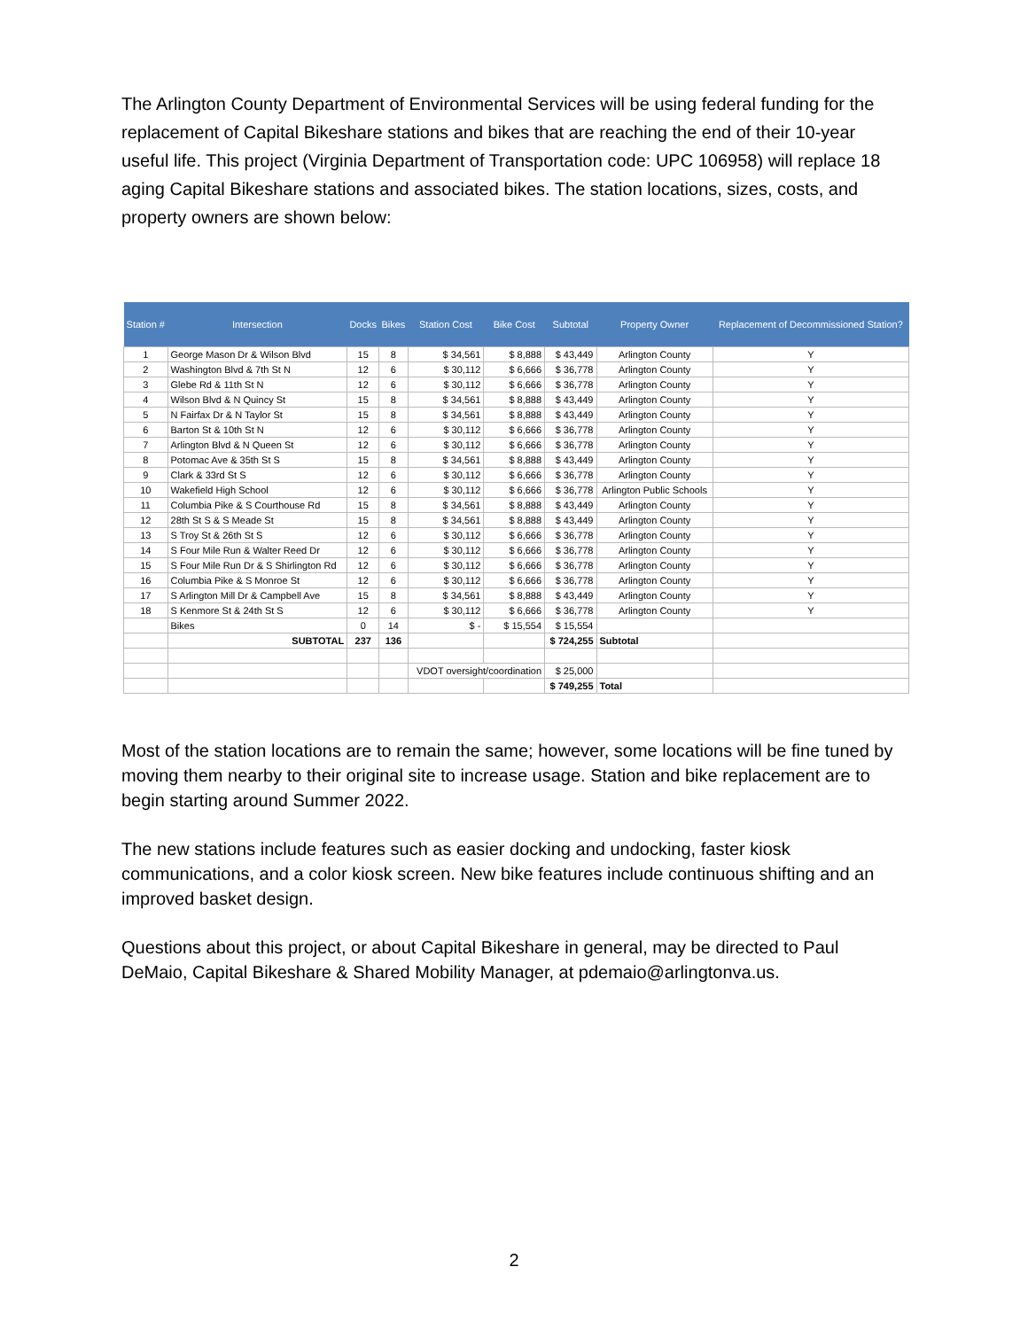The Arlington County Department of Environmental Services will be using federal funding for the replacement of Capital Bikeshare stations and bikes that are reaching the end of their 10-year useful life. This project (Virginia Department of Transportation code: UPC 106958) will replace 18 aging Capital Bikeshare stations and associated bikes. The station locations, sizes, costs, and property owners are shown below:
| Station # | Intersection | Docks | Bikes | Station Cost | Bike Cost | Subtotal | Property Owner | Replacement of Decommissioned Station? |
| --- | --- | --- | --- | --- | --- | --- | --- | --- |
| 1 | George Mason Dr & Wilson Blvd | 15 | 8 | $ 34,561 | $ 8,888 | $ 43,449 | Arlington County | Y |
| 2 | Washington Blvd & 7th St N | 12 | 6 | $ 30,112 | $ 6,666 | $ 36,778 | Arlington County | Y |
| 3 | Glebe Rd & 11th St N | 12 | 6 | $ 30,112 | $ 6,666 | $ 36,778 | Arlington County | Y |
| 4 | Wilson Blvd & N Quincy St | 15 | 8 | $ 34,561 | $ 8,888 | $ 43,449 | Arlington County | Y |
| 5 | N Fairfax Dr & N Taylor St | 15 | 8 | $ 34,561 | $ 8,888 | $ 43,449 | Arlington County | Y |
| 6 | Barton St & 10th St N | 12 | 6 | $ 30,112 | $ 6,666 | $ 36,778 | Arlington County | Y |
| 7 | Arlington Blvd & N Queen St | 12 | 6 | $ 30,112 | $ 6,666 | $ 36,778 | Arlington County | Y |
| 8 | Potomac Ave & 35th St S | 15 | 8 | $ 34,561 | $ 8,888 | $ 43,449 | Arlington County | Y |
| 9 | Clark & 33rd St S | 12 | 6 | $ 30,112 | $ 6,666 | $ 36,778 | Arlington County | Y |
| 10 | Wakefield High School | 12 | 6 | $ 30,112 | $ 6,666 | $ 36,778 | Arlington Public Schools | Y |
| 11 | Columbia Pike & S Courthouse Rd | 15 | 8 | $ 34,561 | $ 8,888 | $ 43,449 | Arlington County | Y |
| 12 | 28th St S & S Meade St | 15 | 8 | $ 34,561 | $ 8,888 | $ 43,449 | Arlington County | Y |
| 13 | S Troy St & 26th St S | 12 | 6 | $ 30,112 | $ 6,666 | $ 36,778 | Arlington County | Y |
| 14 | S Four Mile Run & Walter Reed Dr | 12 | 6 | $ 30,112 | $ 6,666 | $ 36,778 | Arlington County | Y |
| 15 | S Four Mile Run Dr & S Shirlington Rd | 12 | 6 | $ 30,112 | $ 6,666 | $ 36,778 | Arlington County | Y |
| 16 | Columbia Pike & S Monroe St | 12 | 6 | $ 30,112 | $ 6,666 | $ 36,778 | Arlington County | Y |
| 17 | S Arlington Mill Dr & Campbell Ave | 15 | 8 | $ 34,561 | $ 8,888 | $ 43,449 | Arlington County | Y |
| 18 | S Kenmore St & 24th St S | 12 | 6 | $ 30,112 | $ 6,666 | $ 36,778 | Arlington County | Y |
| | Bikes | 0 | 14 | $ - | $ 15,554 | $ 15,554 | | |
| | SUBTOTAL | 237 | 136 | | | $ 724,255 | Subtotal | |
| | | | | VDOT oversight/coordination | | $ 25,000 | | |
| | | | | | | $ 749,255 | Total | |
Most of the station locations are to remain the same; however, some locations will be fine tuned by moving them nearby to their original site to increase usage. Station and bike replacement are to begin starting around Summer 2022.
The new stations include features such as easier docking and undocking, faster kiosk communications, and a color kiosk screen. New bike features include continuous shifting and an improved basket design.
Questions about this project, or about Capital Bikeshare in general, may be directed to Paul DeMaio, Capital Bikeshare & Shared Mobility Manager, at pdemaio@arlingtonva.us.
2